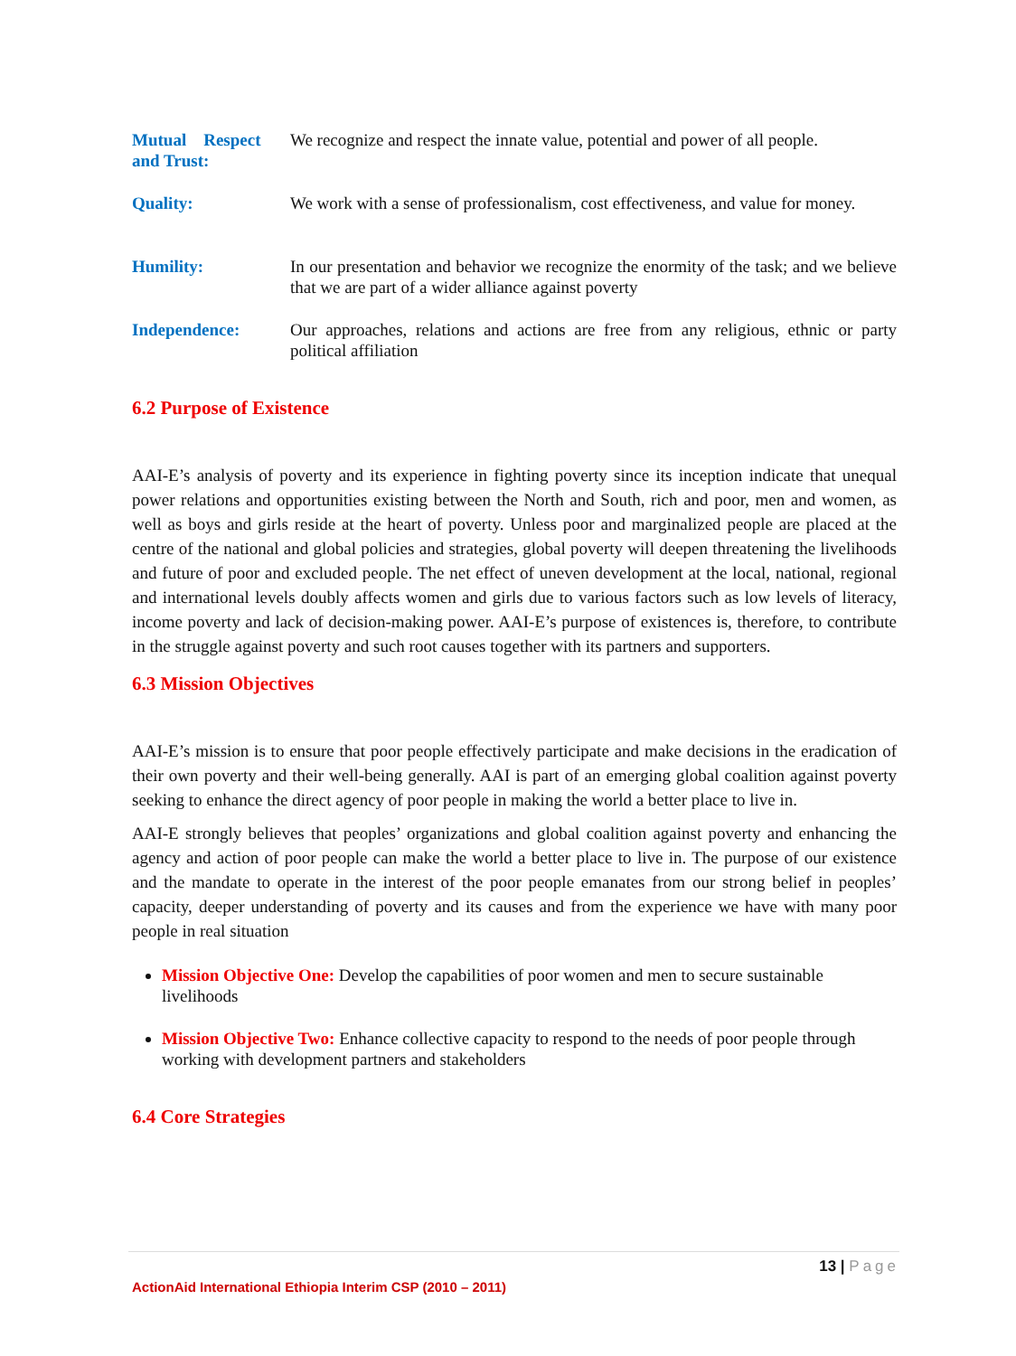| Mutual Respect and Trust: | We recognize and respect the innate value, potential and power of all people. |
| Quality: | We work with a sense of professionalism, cost effectiveness, and value for money. |
| Humility: | In our presentation and behavior we recognize the enormity of the task; and we believe that we are part of a wider alliance against poverty |
| Independence: | Our approaches, relations and actions are free from any religious, ethnic or party political affiliation |
6.2 Purpose of Existence
AAI-E’s analysis of poverty and its experience in fighting poverty since its inception indicate that unequal power relations and opportunities existing between the North and South, rich and poor, men and women, as well as boys and girls reside at the heart of poverty. Unless poor and marginalized people are placed at the centre of the national and global policies and strategies, global poverty will deepen threatening the livelihoods and future of poor and excluded people. The net effect of uneven development at the local, national, regional and international levels doubly affects women and girls due to various factors such as low levels of literacy, income poverty and lack of decision-making power. AAI-E’s purpose of existences is, therefore, to contribute in the struggle against poverty and such root causes together with its partners and supporters.
6.3 Mission Objectives
AAI-E’s mission is to ensure that poor people effectively participate and make decisions in the eradication of their own poverty and their well-being generally. AAI is part of an emerging global coalition against poverty seeking to enhance the direct agency of poor people in making the world a better place to live in.
AAI-E strongly believes that peoples’ organizations and global coalition against poverty and enhancing the agency and action of poor people can make the world a better place to live in. The purpose of our existence and the mandate to operate in the interest of the poor people emanates from our strong belief in peoples’ capacity, deeper understanding of poverty and its causes and from the experience we have with many poor people in real situation
Mission Objective One: Develop the capabilities of poor women and men to secure sustainable livelihoods
Mission Objective Two: Enhance collective capacity to respond to the needs of poor people through working with development partners and stakeholders
6.4 Core Strategies
13 | Page
ActionAid International Ethiopia Interim CSP (2010 – 2011)